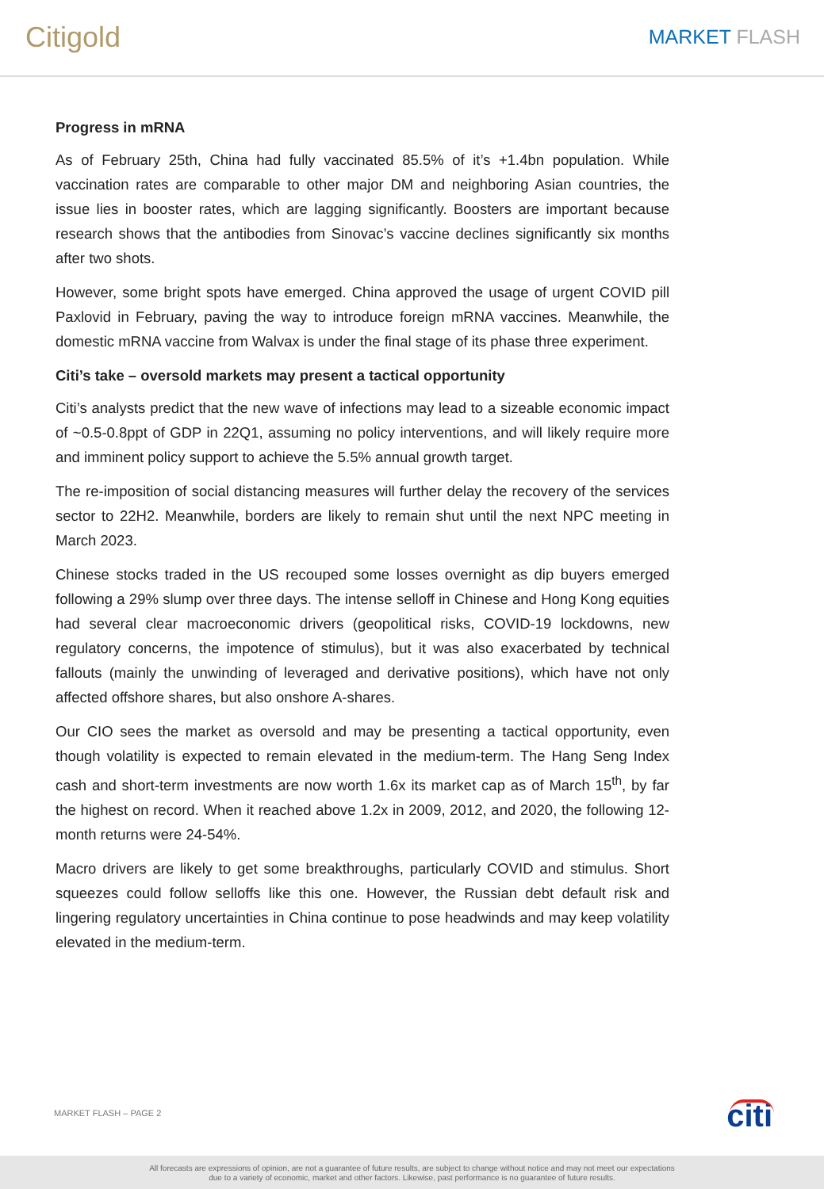Citigold
MARKET FLASH
Progress in mRNA
As of February 25th, China had fully vaccinated 85.5% of it’s +1.4bn population. While vaccination rates are comparable to other major DM and neighboring Asian countries, the issue lies in booster rates, which are lagging significantly. Boosters are important because research shows that the antibodies from Sinovac’s vaccine declines significantly six months after two shots.
However, some bright spots have emerged. China approved the usage of urgent COVID pill Paxlovid in February, paving the way to introduce foreign mRNA vaccines. Meanwhile, the domestic mRNA vaccine from Walvax is under the final stage of its phase three experiment.
Citi’s take – oversold markets may present a tactical opportunity
Citi’s analysts predict that the new wave of infections may lead to a sizeable economic impact of ~0.5-0.8ppt of GDP in 22Q1, assuming no policy interventions, and will likely require more and imminent policy support to achieve the 5.5% annual growth target.
The re-imposition of social distancing measures will further delay the recovery of the services sector to 22H2. Meanwhile, borders are likely to remain shut until the next NPC meeting in March 2023.
Chinese stocks traded in the US recouped some losses overnight as dip buyers emerged following a 29% slump over three days. The intense selloff in Chinese and Hong Kong equities had several clear macroeconomic drivers (geopolitical risks, COVID-19 lockdowns, new regulatory concerns, the impotence of stimulus), but it was also exacerbated by technical fallouts (mainly the unwinding of leveraged and derivative positions), which have not only affected offshore shares, but also onshore A-shares.
Our CIO sees the market as oversold and may be presenting a tactical opportunity, even though volatility is expected to remain elevated in the medium-term. The Hang Seng Index cash and short-term investments are now worth 1.6x its market cap as of March 15<sup>th</sup>, by far the highest on record. When it reached above 1.2x in 2009, 2012, and 2020, the following 12-month returns were 24-54%.
Macro drivers are likely to get some breakthroughs, particularly COVID and stimulus. Short squeezes could follow selloffs like this one. However, the Russian debt default risk and lingering regulatory uncertainties in China continue to pose headwinds and may keep volatility elevated in the medium-term.
MARKET FLASH – PAGE 2 citi
All forecasts are expressions of opinion, are not a guarantee of future results, are subject to change without notice and may not meet our expectations
due to a variety of economic, market and other factors. Likewise, past performance is no guarantee of future results.